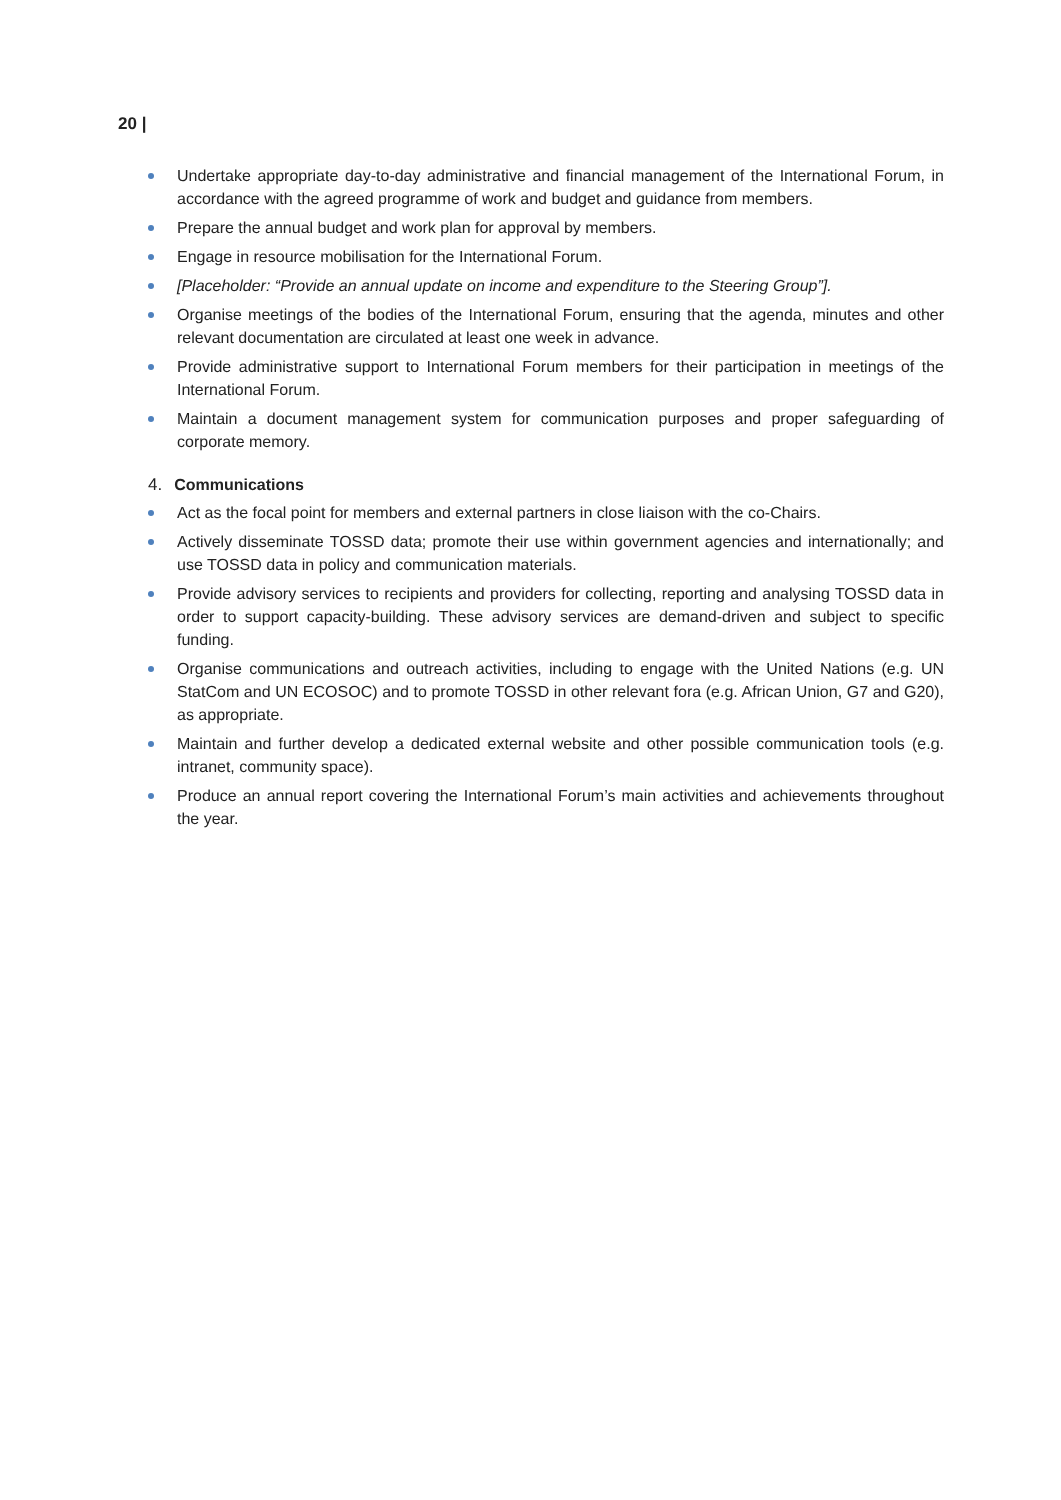20 |
Undertake appropriate day-to-day administrative and financial management of the International Forum, in accordance with the agreed programme of work and budget and guidance from members.
Prepare the annual budget and work plan for approval by members.
Engage in resource mobilisation for the International Forum.
[Placeholder: “Provide an annual update on income and expenditure to the Steering Group”].
Organise meetings of the bodies of the International Forum, ensuring that the agenda, minutes and other relevant documentation are circulated at least one week in advance.
Provide administrative support to International Forum members for their participation in meetings of the International Forum.
Maintain a document management system for communication purposes and proper safeguarding of corporate memory.
4. Communications
Act as the focal point for members and external partners in close liaison with the co-Chairs.
Actively disseminate TOSSD data; promote their use within government agencies and internationally; and use TOSSD data in policy and communication materials.
Provide advisory services to recipients and providers for collecting, reporting and analysing TOSSD data in order to support capacity-building. These advisory services are demand-driven and subject to specific funding.
Organise communications and outreach activities, including to engage with the United Nations (e.g. UN StatCom and UN ECOSOC) and to promote TOSSD in other relevant fora (e.g. African Union, G7 and G20), as appropriate.
Maintain and further develop a dedicated external website and other possible communication tools (e.g. intranet, community space).
Produce an annual report covering the International Forum’s main activities and achievements throughout the year.